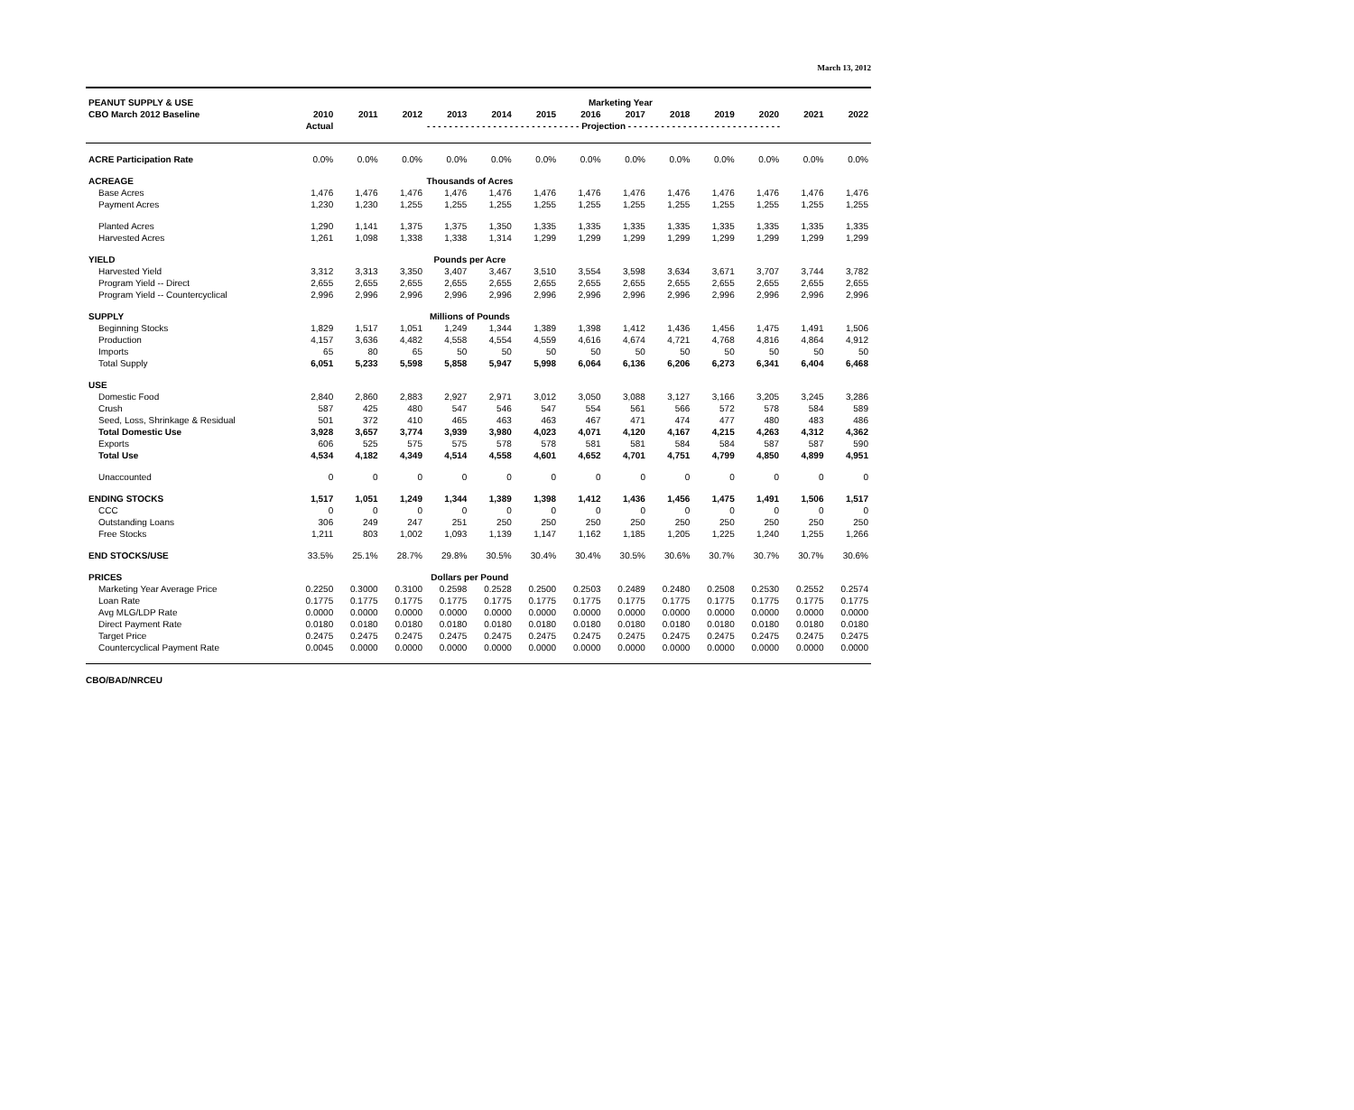March 13, 2012
| PEANUT SUPPLY & USE | Marketing Year | | | | | | | | | | | | |
| --- | --- | --- | --- | --- | --- | --- | --- | --- | --- | --- | --- | --- | --- |
| CBO March 2012 Baseline | 2010 | 2011 | 2012 | 2013 | 2014 | 2015 | 2016 | 2017 | 2018 | 2019 | 2020 | 2021 | 2022 |
| | Actual | - - - - - - - - - - - - - - - - - - - - - - - - - - - - Projection - - - - - - - - - - - - - - - - - - - - - - - - - - - - | | | | | | | | | | | |
| ACRE Participation Rate | 0.0% | 0.0% | 0.0% | 0.0% | 0.0% | 0.0% | 0.0% | 0.0% | 0.0% | 0.0% | 0.0% | 0.0% | 0.0% |
| ACREAGE | Thousands of Acres | | | | | | | | | | | | |
| Base Acres | 1,476 | 1,476 | 1,476 | 1,476 | 1,476 | 1,476 | 1,476 | 1,476 | 1,476 | 1,476 | 1,476 | 1,476 | 1,476 |
| Payment Acres | 1,230 | 1,230 | 1,255 | 1,255 | 1,255 | 1,255 | 1,255 | 1,255 | 1,255 | 1,255 | 1,255 | 1,255 | 1,255 |
| Planted Acres | 1,290 | 1,141 | 1,375 | 1,375 | 1,350 | 1,335 | 1,335 | 1,335 | 1,335 | 1,335 | 1,335 | 1,335 | 1,335 |
| Harvested Acres | 1,261 | 1,098 | 1,338 | 1,338 | 1,314 | 1,299 | 1,299 | 1,299 | 1,299 | 1,299 | 1,299 | 1,299 | 1,299 |
| YIELD | Pounds per Acre | | | | | | | | | | | | |
| Harvested Yield | 3,312 | 3,313 | 3,350 | 3,407 | 3,467 | 3,510 | 3,554 | 3,598 | 3,634 | 3,671 | 3,707 | 3,744 | 3,782 |
| Program Yield -- Direct | 2,655 | 2,655 | 2,655 | 2,655 | 2,655 | 2,655 | 2,655 | 2,655 | 2,655 | 2,655 | 2,655 | 2,655 | 2,655 |
| Program Yield -- Countercyclical | 2,996 | 2,996 | 2,996 | 2,996 | 2,996 | 2,996 | 2,996 | 2,996 | 2,996 | 2,996 | 2,996 | 2,996 | 2,996 |
| SUPPLY | Millions of Pounds | | | | | | | | | | | | |
| Beginning Stocks | 1,829 | 1,517 | 1,051 | 1,249 | 1,344 | 1,389 | 1,398 | 1,412 | 1,436 | 1,456 | 1,475 | 1,491 | 1,506 |
| Production | 4,157 | 3,636 | 4,482 | 4,558 | 4,554 | 4,559 | 4,616 | 4,674 | 4,721 | 4,768 | 4,816 | 4,864 | 4,912 |
| Imports | 65 | 80 | 65 | 50 | 50 | 50 | 50 | 50 | 50 | 50 | 50 | 50 | 50 |
| Total Supply | 6,051 | 5,233 | 5,598 | 5,858 | 5,947 | 5,998 | 6,064 | 6,136 | 6,206 | 6,273 | 6,341 | 6,404 | 6,468 |
| USE | | | | | | | | | | | | | |
| Domestic Food | 2,840 | 2,860 | 2,883 | 2,927 | 2,971 | 3,012 | 3,050 | 3,088 | 3,127 | 3,166 | 3,205 | 3,245 | 3,286 |
| Crush | 587 | 425 | 480 | 547 | 546 | 547 | 554 | 561 | 566 | 572 | 578 | 584 | 589 |
| Seed, Loss, Shrinkage & Residual | 501 | 372 | 410 | 465 | 463 | 463 | 467 | 471 | 474 | 477 | 480 | 483 | 486 |
| Total Domestic Use | 3,928 | 3,657 | 3,774 | 3,939 | 3,980 | 4,023 | 4,071 | 4,120 | 4,167 | 4,215 | 4,263 | 4,312 | 4,362 |
| Exports | 606 | 525 | 575 | 575 | 578 | 578 | 581 | 581 | 584 | 584 | 587 | 587 | 590 |
| Total Use | 4,534 | 4,182 | 4,349 | 4,514 | 4,558 | 4,601 | 4,652 | 4,701 | 4,751 | 4,799 | 4,850 | 4,899 | 4,951 |
| Unaccounted | 0 | 0 | 0 | 0 | 0 | 0 | 0 | 0 | 0 | 0 | 0 | 0 | 0 |
| ENDING STOCKS | 1,517 | 1,051 | 1,249 | 1,344 | 1,389 | 1,398 | 1,412 | 1,436 | 1,456 | 1,475 | 1,491 | 1,506 | 1,517 |
| CCC | 0 | 0 | 0 | 0 | 0 | 0 | 0 | 0 | 0 | 0 | 0 | 0 | 0 |
| Outstanding Loans | 306 | 249 | 247 | 251 | 250 | 250 | 250 | 250 | 250 | 250 | 250 | 250 | 250 |
| Free Stocks | 1,211 | 803 | 1,002 | 1,093 | 1,139 | 1,147 | 1,162 | 1,185 | 1,205 | 1,225 | 1,240 | 1,255 | 1,266 |
| END STOCKS/USE | 33.5% | 25.1% | 28.7% | 29.8% | 30.5% | 30.4% | 30.4% | 30.5% | 30.6% | 30.7% | 30.7% | 30.7% | 30.6% |
| PRICES | Dollars per Pound | | | | | | | | | | | | |
| Marketing Year Average Price | 0.2250 | 0.3000 | 0.3100 | 0.2598 | 0.2528 | 0.2500 | 0.2503 | 0.2489 | 0.2480 | 0.2508 | 0.2530 | 0.2552 | 0.2574 |
| Loan Rate | 0.1775 | 0.1775 | 0.1775 | 0.1775 | 0.1775 | 0.1775 | 0.1775 | 0.1775 | 0.1775 | 0.1775 | 0.1775 | 0.1775 | 0.1775 |
| Avg MLG/LDP Rate | 0.0000 | 0.0000 | 0.0000 | 0.0000 | 0.0000 | 0.0000 | 0.0000 | 0.0000 | 0.0000 | 0.0000 | 0.0000 | 0.0000 | 0.0000 |
| Direct Payment Rate | 0.0180 | 0.0180 | 0.0180 | 0.0180 | 0.0180 | 0.0180 | 0.0180 | 0.0180 | 0.0180 | 0.0180 | 0.0180 | 0.0180 | 0.0180 |
| Target Price | 0.2475 | 0.2475 | 0.2475 | 0.2475 | 0.2475 | 0.2475 | 0.2475 | 0.2475 | 0.2475 | 0.2475 | 0.2475 | 0.2475 | 0.2475 |
| Countercyclical Payment Rate | 0.0045 | 0.0000 | 0.0000 | 0.0000 | 0.0000 | 0.0000 | 0.0000 | 0.0000 | 0.0000 | 0.0000 | 0.0000 | 0.0000 | 0.0000 |
CBO/BAD/NRCEU